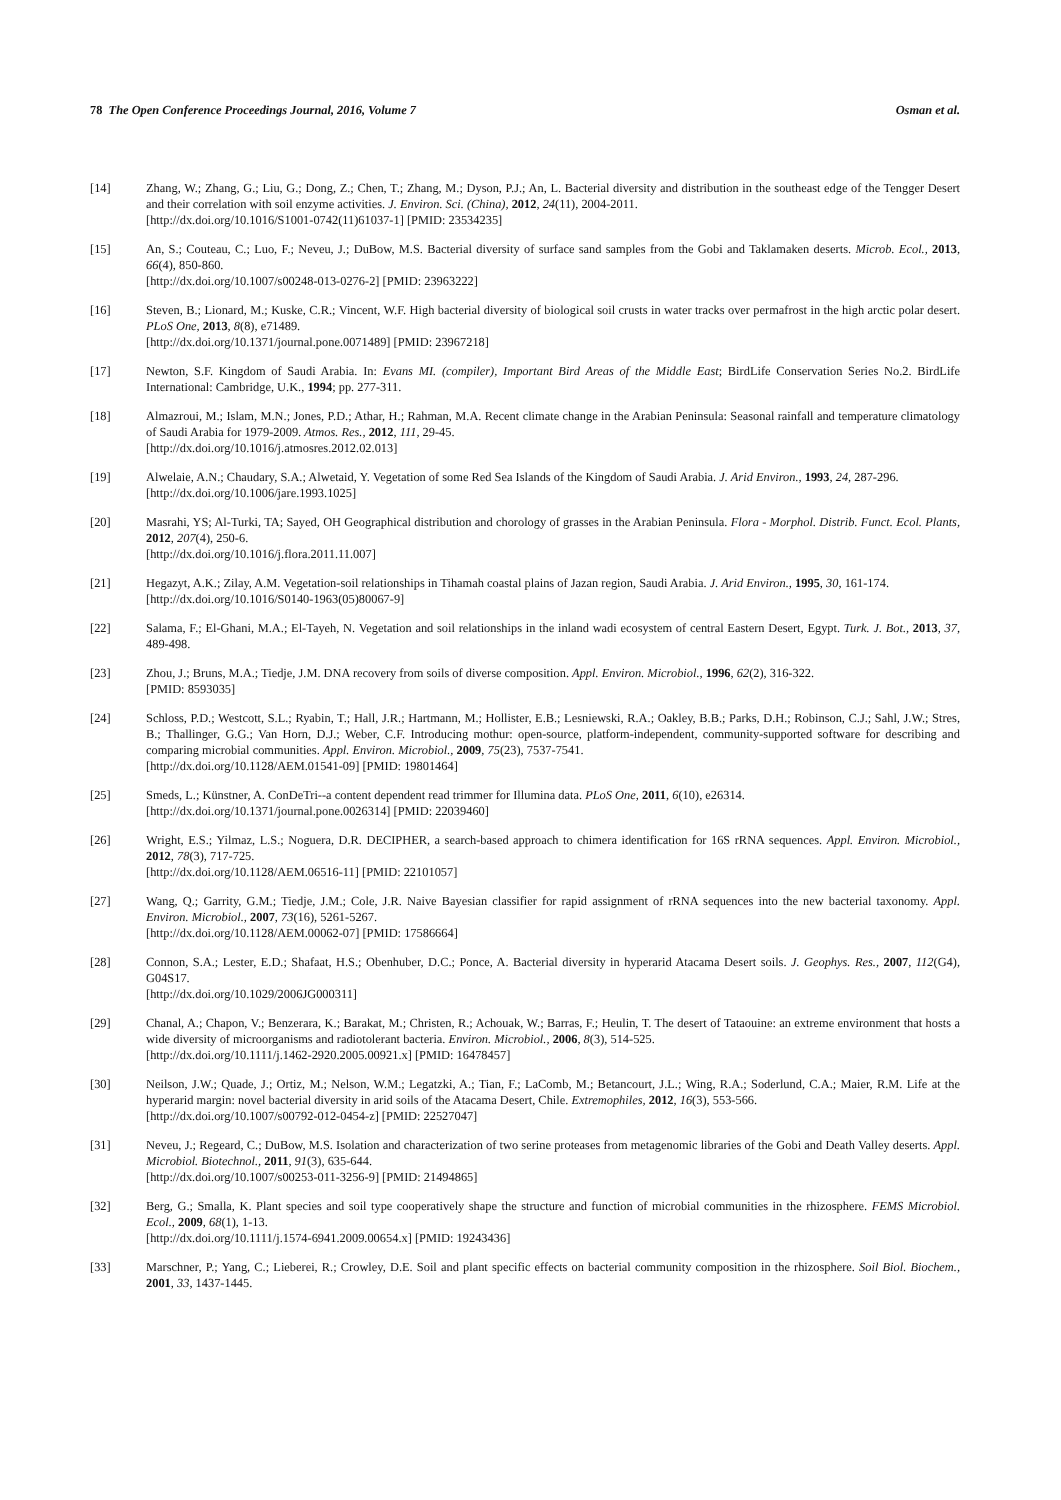78 The Open Conference Proceedings Journal, 2016, Volume 7 Osman et al.
[14] Zhang, W.; Zhang, G.; Liu, G.; Dong, Z.; Chen, T.; Zhang, M.; Dyson, P.J.; An, L. Bacterial diversity and distribution in the southeast edge of the Tengger Desert and their correlation with soil enzyme activities. J. Environ. Sci. (China), 2012, 24(11), 2004-2011.
[http://dx.doi.org/10.1016/S1001-0742(11)61037-1] [PMID: 23534235]
[15] An, S.; Couteau, C.; Luo, F.; Neveu, J.; DuBow, M.S. Bacterial diversity of surface sand samples from the Gobi and Taklamaken deserts. Microb. Ecol., 2013, 66(4), 850-860.
[http://dx.doi.org/10.1007/s00248-013-0276-2] [PMID: 23963222]
[16] Steven, B.; Lionard, M.; Kuske, C.R.; Vincent, W.F. High bacterial diversity of biological soil crusts in water tracks over permafrost in the high arctic polar desert. PLoS One, 2013, 8(8), e71489.
[http://dx.doi.org/10.1371/journal.pone.0071489] [PMID: 23967218]
[17] Newton, S.F. Kingdom of Saudi Arabia. In: Evans MI. (compiler), Important Bird Areas of the Middle East; BirdLife Conservation Series No.2. BirdLife International: Cambridge, U.K., 1994; pp. 277-311.
[18] Almazroui, M.; Islam, M.N.; Jones, P.D.; Athar, H.; Rahman, M.A. Recent climate change in the Arabian Peninsula: Seasonal rainfall and temperature climatology of Saudi Arabia for 1979-2009. Atmos. Res., 2012, 111, 29-45.
[http://dx.doi.org/10.1016/j.atmosres.2012.02.013]
[19] Alwelaie, A.N.; Chaudary, S.A.; Alwetaid, Y. Vegetation of some Red Sea Islands of the Kingdom of Saudi Arabia. J. Arid Environ., 1993, 24, 287-296.
[http://dx.doi.org/10.1006/jare.1993.1025]
[20] Masrahi, YS; Al-Turki, TA; Sayed, OH Geographical distribution and chorology of grasses in the Arabian Peninsula. Flora - Morphol. Distrib. Funct. Ecol. Plants, 2012, 207(4), 250-6.
[http://dx.doi.org/10.1016/j.flora.2011.11.007]
[21] Hegazyt, A.K.; Zilay, A.M. Vegetation-soil relationships in Tihamah coastal plains of Jazan region, Saudi Arabia. J. Arid Environ., 1995, 30, 161-174.
[http://dx.doi.org/10.1016/S0140-1963(05)80067-9]
[22] Salama, F.; El-Ghani, M.A.; El-Tayeh, N. Vegetation and soil relationships in the inland wadi ecosystem of central Eastern Desert, Egypt. Turk. J. Bot., 2013, 37, 489-498.
[23] Zhou, J.; Bruns, M.A.; Tiedje, J.M. DNA recovery from soils of diverse composition. Appl. Environ. Microbiol., 1996, 62(2), 316-322.
[PMID: 8593035]
[24] Schloss, P.D.; Westcott, S.L.; Ryabin, T.; Hall, J.R.; Hartmann, M.; Hollister, E.B.; Lesniewski, R.A.; Oakley, B.B.; Parks, D.H.; Robinson, C.J.; Sahl, J.W.; Stres, B.; Thallinger, G.G.; Van Horn, D.J.; Weber, C.F. Introducing mothur: open-source, platform-independent, community-supported software for describing and comparing microbial communities. Appl. Environ. Microbiol., 2009, 75(23), 7537-7541.
[http://dx.doi.org/10.1128/AEM.01541-09] [PMID: 19801464]
[25] Smeds, L.; Künstner, A. ConDeTri--a content dependent read trimmer for Illumina data. PLoS One, 2011, 6(10), e26314.
[http://dx.doi.org/10.1371/journal.pone.0026314] [PMID: 22039460]
[26] Wright, E.S.; Yilmaz, L.S.; Noguera, D.R. DECIPHER, a search-based approach to chimera identification for 16S rRNA sequences. Appl. Environ. Microbiol., 2012, 78(3), 717-725.
[http://dx.doi.org/10.1128/AEM.06516-11] [PMID: 22101057]
[27] Wang, Q.; Garrity, G.M.; Tiedje, J.M.; Cole, J.R. Naive Bayesian classifier for rapid assignment of rRNA sequences into the new bacterial taxonomy. Appl. Environ. Microbiol., 2007, 73(16), 5261-5267.
[http://dx.doi.org/10.1128/AEM.00062-07] [PMID: 17586664]
[28] Connon, S.A.; Lester, E.D.; Shafaat, H.S.; Obenhuber, D.C.; Ponce, A. Bacterial diversity in hyperarid Atacama Desert soils. J. Geophys. Res., 2007, 112(G4), G04S17.
[http://dx.doi.org/10.1029/2006JG000311]
[29] Chanal, A.; Chapon, V.; Benzerara, K.; Barakat, M.; Christen, R.; Achouak, W.; Barras, F.; Heulin, T. The desert of Tataouine: an extreme environment that hosts a wide diversity of microorganisms and radiotolerant bacteria. Environ. Microbiol., 2006, 8(3), 514-525.
[http://dx.doi.org/10.1111/j.1462-2920.2005.00921.x] [PMID: 16478457]
[30] Neilson, J.W.; Quade, J.; Ortiz, M.; Nelson, W.M.; Legatzki, A.; Tian, F.; LaComb, M.; Betancourt, J.L.; Wing, R.A.; Soderlund, C.A.; Maier, R.M. Life at the hyperarid margin: novel bacterial diversity in arid soils of the Atacama Desert, Chile. Extremophiles, 2012, 16(3), 553-566.
[http://dx.doi.org/10.1007/s00792-012-0454-z] [PMID: 22527047]
[31] Neveu, J.; Regeard, C.; DuBow, M.S. Isolation and characterization of two serine proteases from metagenomic libraries of the Gobi and Death Valley deserts. Appl. Microbiol. Biotechnol., 2011, 91(3), 635-644.
[http://dx.doi.org/10.1007/s00253-011-3256-9] [PMID: 21494865]
[32] Berg, G.; Smalla, K. Plant species and soil type cooperatively shape the structure and function of microbial communities in the rhizosphere. FEMS Microbiol. Ecol., 2009, 68(1), 1-13.
[http://dx.doi.org/10.1111/j.1574-6941.2009.00654.x] [PMID: 19243436]
[33] Marschner, P.; Yang, C.; Lieberei, R.; Crowley, D.E. Soil and plant specific effects on bacterial community composition in the rhizosphere. Soil Biol. Biochem., 2001, 33, 1437-1445.